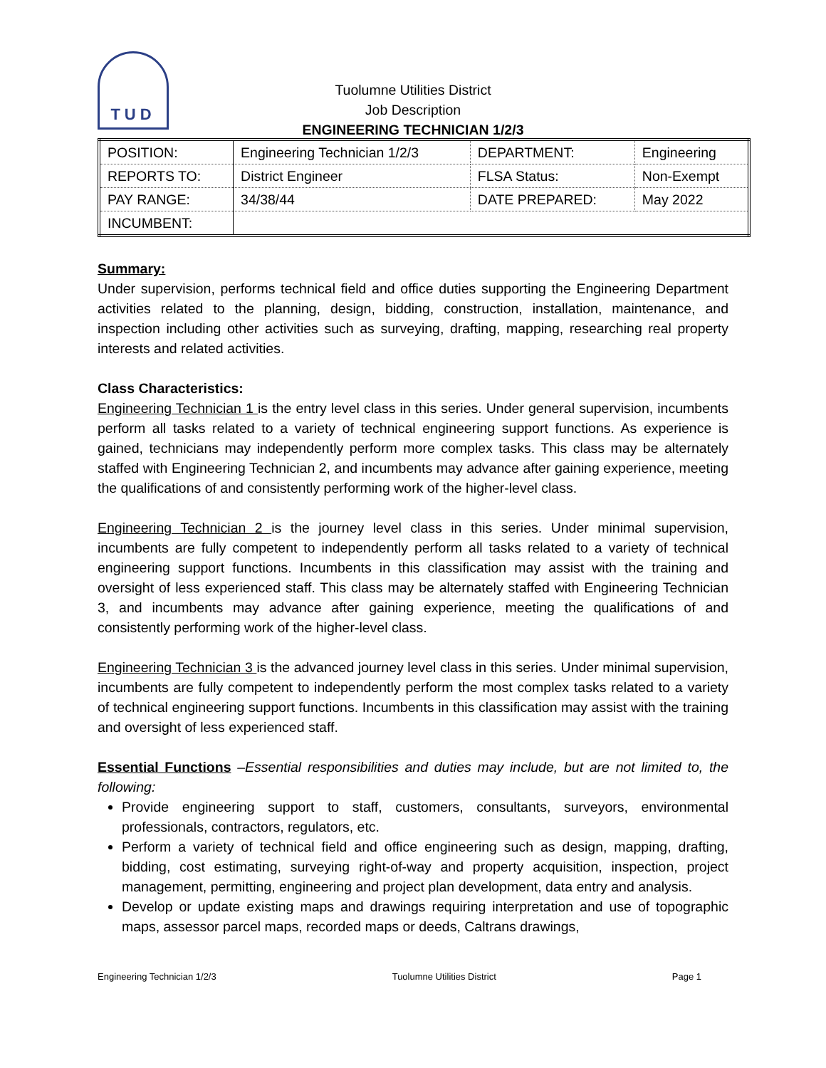TUD
Tuolumne Utilities District
Job Description
ENGINEERING TECHNICIAN 1/2/3
| POSITION: | Engineering Technician 1/2/3 | DEPARTMENT: | Engineering |
| REPORTS TO: | District Engineer | FLSA Status: | Non-Exempt |
| PAY RANGE: | 34/38/44 | DATE PREPARED: | May 2022 |
| INCUMBENT: | | | |
Summary:
Under supervision, performs technical field and office duties supporting the Engineering Department activities related to the planning, design, bidding, construction, installation, maintenance, and inspection including other activities such as surveying, drafting, mapping, researching real property interests and related activities.
Class Characteristics:
Engineering Technician 1 is the entry level class in this series. Under general supervision, incumbents perform all tasks related to a variety of technical engineering support functions. As experience is gained, technicians may independently perform more complex tasks. This class may be alternately staffed with Engineering Technician 2, and incumbents may advance after gaining experience, meeting the qualifications of and consistently performing work of the higher-level class.
Engineering Technician 2 is the journey level class in this series. Under minimal supervision, incumbents are fully competent to independently perform all tasks related to a variety of technical engineering support functions. Incumbents in this classification may assist with the training and oversight of less experienced staff. This class may be alternately staffed with Engineering Technician 3, and incumbents may advance after gaining experience, meeting the qualifications of and consistently performing work of the higher-level class.
Engineering Technician 3 is the advanced journey level class in this series. Under minimal supervision, incumbents are fully competent to independently perform the most complex tasks related to a variety of technical engineering support functions. Incumbents in this classification may assist with the training and oversight of less experienced staff.
Essential Functions –Essential responsibilities and duties may include, but are not limited to, the following:
Provide engineering support to staff, customers, consultants, surveyors, environmental professionals, contractors, regulators, etc.
Perform a variety of technical field and office engineering such as design, mapping, drafting, bidding, cost estimating, surveying right-of-way and property acquisition, inspection, project management, permitting, engineering and project plan development, data entry and analysis.
Develop or update existing maps and drawings requiring interpretation and use of topographic maps, assessor parcel maps, recorded maps or deeds, Caltrans drawings,
Engineering Technician 1/2/3 Tuolumne Utilities District Page 1